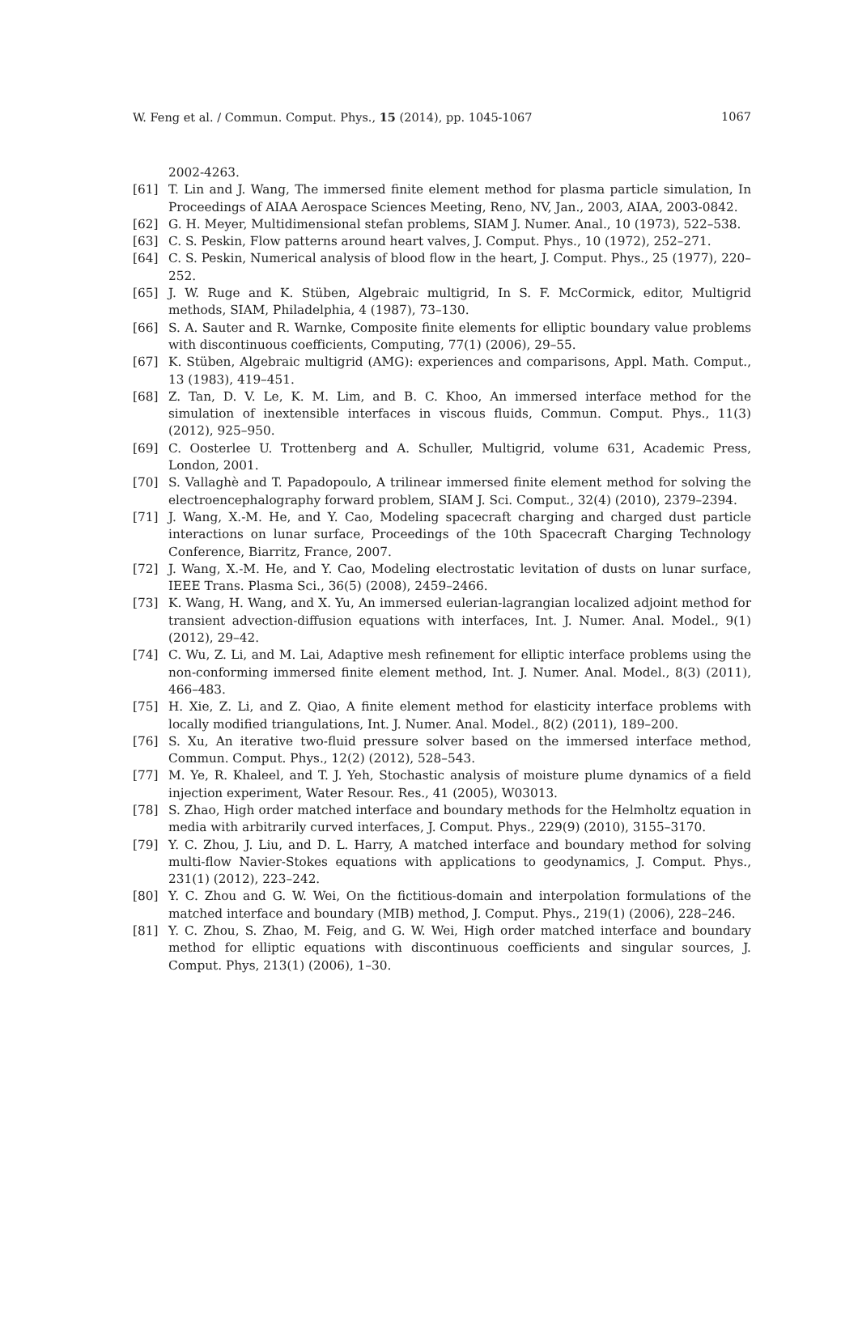W. Feng et al. / Commun. Comput. Phys., 15 (2014), pp. 1045-1067 1067
2002-4263.
[61] T. Lin and J. Wang, The immersed finite element method for plasma particle simulation, In Proceedings of AIAA Aerospace Sciences Meeting, Reno, NV, Jan., 2003, AIAA, 2003-0842.
[62] G. H. Meyer, Multidimensional stefan problems, SIAM J. Numer. Anal., 10 (1973), 522–538.
[63] C. S. Peskin, Flow patterns around heart valves, J. Comput. Phys., 10 (1972), 252–271.
[64] C. S. Peskin, Numerical analysis of blood flow in the heart, J. Comput. Phys., 25 (1977), 220–252.
[65] J. W. Ruge and K. Stüben, Algebraic multigrid, In S. F. McCormick, editor, Multigrid methods, SIAM, Philadelphia, 4 (1987), 73–130.
[66] S. A. Sauter and R. Warnke, Composite finite elements for elliptic boundary value problems with discontinuous coefficients, Computing, 77(1) (2006), 29–55.
[67] K. Stüben, Algebraic multigrid (AMG): experiences and comparisons, Appl. Math. Comput., 13 (1983), 419–451.
[68] Z. Tan, D. V. Le, K. M. Lim, and B. C. Khoo, An immersed interface method for the simulation of inextensible interfaces in viscous fluids, Commun. Comput. Phys., 11(3) (2012), 925–950.
[69] C. Oosterlee U. Trottenberg and A. Schuller, Multigrid, volume 631, Academic Press, London, 2001.
[70] S. Vallaghè and T. Papadopoulo, A trilinear immersed finite element method for solving the electroencephalography forward problem, SIAM J. Sci. Comput., 32(4) (2010), 2379–2394.
[71] J. Wang, X.-M. He, and Y. Cao, Modeling spacecraft charging and charged dust particle interactions on lunar surface, Proceedings of the 10th Spacecraft Charging Technology Conference, Biarritz, France, 2007.
[72] J. Wang, X.-M. He, and Y. Cao, Modeling electrostatic levitation of dusts on lunar surface, IEEE Trans. Plasma Sci., 36(5) (2008), 2459–2466.
[73] K. Wang, H. Wang, and X. Yu, An immersed eulerian-lagrangian localized adjoint method for transient advection-diffusion equations with interfaces, Int. J. Numer. Anal. Model., 9(1) (2012), 29–42.
[74] C. Wu, Z. Li, and M. Lai, Adaptive mesh refinement for elliptic interface problems using the non-conforming immersed finite element method, Int. J. Numer. Anal. Model., 8(3) (2011), 466–483.
[75] H. Xie, Z. Li, and Z. Qiao, A finite element method for elasticity interface problems with locally modified triangulations, Int. J. Numer. Anal. Model., 8(2) (2011), 189–200.
[76] S. Xu, An iterative two-fluid pressure solver based on the immersed interface method, Commun. Comput. Phys., 12(2) (2012), 528–543.
[77] M. Ye, R. Khaleel, and T. J. Yeh, Stochastic analysis of moisture plume dynamics of a field injection experiment, Water Resour. Res., 41 (2005), W03013.
[78] S. Zhao, High order matched interface and boundary methods for the Helmholtz equation in media with arbitrarily curved interfaces, J. Comput. Phys., 229(9) (2010), 3155–3170.
[79] Y. C. Zhou, J. Liu, and D. L. Harry, A matched interface and boundary method for solving multi-flow Navier-Stokes equations with applications to geodynamics, J. Comput. Phys., 231(1) (2012), 223–242.
[80] Y. C. Zhou and G. W. Wei, On the fictitious-domain and interpolation formulations of the matched interface and boundary (MIB) method, J. Comput. Phys., 219(1) (2006), 228–246.
[81] Y. C. Zhou, S. Zhao, M. Feig, and G. W. Wei, High order matched interface and boundary method for elliptic equations with discontinuous coefficients and singular sources, J. Comput. Phys, 213(1) (2006), 1–30.